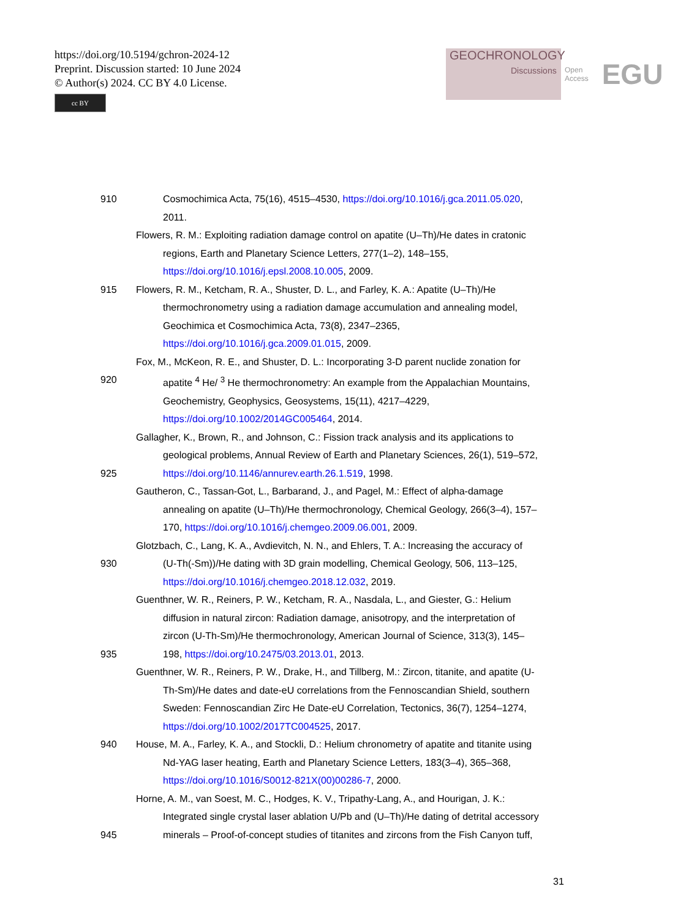https://doi.org/10.5194/gchron-2024-12
Preprint. Discussion started: 10 June 2024
© Author(s) 2024. CC BY 4.0 License.
cc BY
GEOCHRONOLOGY
Discussions
Open Access EGU
910 Cosmochimica Acta, 75(16), 4515–4530, https://doi.org/10.1016/j.gca.2011.05.020,
2011.
Flowers, R. M.: Exploiting radiation damage control on apatite (U–Th)/He dates in cratonic
regions, Earth and Planetary Science Letters, 277(1–2), 148–155,
https://doi.org/10.1016/j.epsl.2008.10.005, 2009.
915 Flowers, R. M., Ketcham, R. A., Shuster, D. L., and Farley, K. A.: Apatite (U–Th)/He
thermochronometry using a radiation damage accumulation and annealing model,
Geochimica et Cosmochimica Acta, 73(8), 2347–2365,
https://doi.org/10.1016/j.gca.2009.01.015, 2009.
Fox, M., McKeon, R. E., and Shuster, D. L.: Incorporating 3-D parent nuclide zonation for
920 apatite <sup>4</sup> He/ <sup>3</sup> He thermochronometry: An example from the Appalachian Mountains,
Geochemistry, Geophysics, Geosystems, 15(11), 4217–4229,
https://doi.org/10.1002/2014GC005464, 2014.
Gallagher, K., Brown, R., and Johnson, C.: Fission track analysis and its applications to
geological problems, Annual Review of Earth and Planetary Sciences, 26(1), 519–572,
925 https://doi.org/10.1146/annurev.earth.26.1.519, 1998.
Gautheron, C., Tassan-Got, L., Barbarand, J., and Pagel, M.: Effect of alpha-damage
annealing on apatite (U–Th)/He thermochronology, Chemical Geology, 266(3–4), 157–
170, https://doi.org/10.1016/j.chemgeo.2009.06.001, 2009.
Glotzbach, C., Lang, K. A., Avdievitch, N. N., and Ehlers, T. A.: Increasing the accuracy of
930 (U-Th(-Sm))/He dating with 3D grain modelling, Chemical Geology, 506, 113–125,
https://doi.org/10.1016/j.chemgeo.2018.12.032, 2019.
Guenthner, W. R., Reiners, P. W., Ketcham, R. A., Nasdala, L., and Giester, G.: Helium
diffusion in natural zircon: Radiation damage, anisotropy, and the interpretation of
zircon (U-Th-Sm)/He thermochronology, American Journal of Science, 313(3), 145–
935 198, https://doi.org/10.2475/03.2013.01, 2013.
Guenthner, W. R., Reiners, P. W., Drake, H., and Tillberg, M.: Zircon, titanite, and apatite (U-
Th-Sm)/He dates and date-eU correlations from the Fennoscandian Shield, southern
Sweden: Fennoscandian Zirc He Date-eU Correlation, Tectonics, 36(7), 1254–1274,
https://doi.org/10.1002/2017TC004525, 2017.
940 House, M. A., Farley, K. A., and Stockli, D.: Helium chronometry of apatite and titanite using
Nd-YAG laser heating, Earth and Planetary Science Letters, 183(3–4), 365–368,
https://doi.org/10.1016/S0012-821X(00)00286-7, 2000.
Horne, A. M., van Soest, M. C., Hodges, K. V., Tripathy-Lang, A., and Hourigan, J. K.:
Integrated single crystal laser ablation U/Pb and (U–Th)/He dating of detrital accessory
945 minerals – Proof-of-concept studies of titanites and zircons from the Fish Canyon tuff,
31